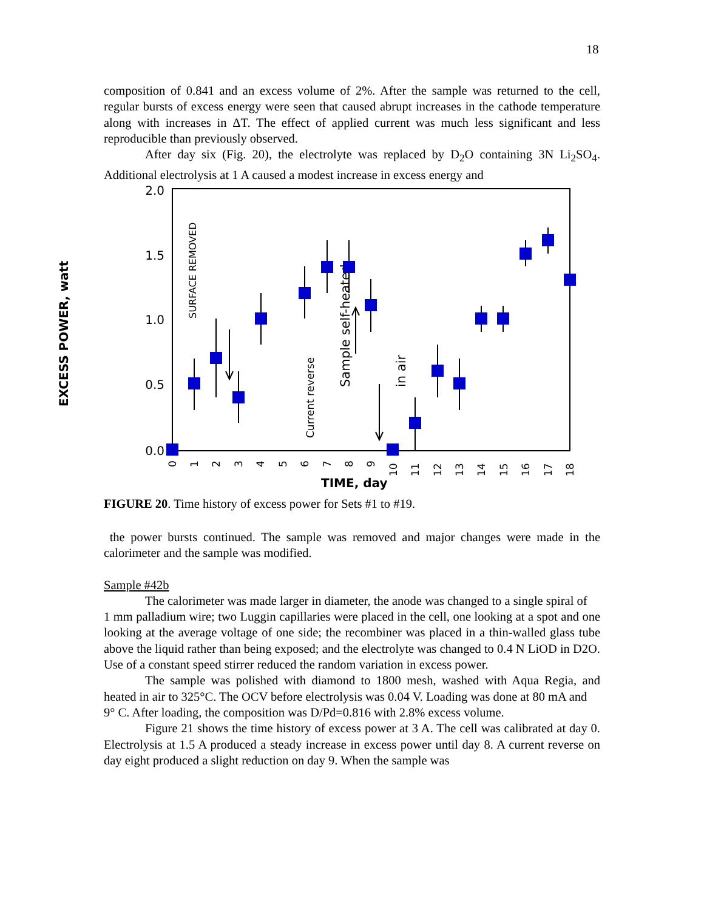18
composition of 0.841 and an excess volume of 2%. After the sample was returned to the cell, regular bursts of excess energy were seen that caused abrupt increases in the cathode temperature along with increases in ΔT. The effect of applied current was much less significant and less reproducible than previously observed.
After day six (Fig. 20), the electrolyte was replaced by D<sub>2</sub>O containing 3N Li<sub>2</sub>SO<sub>4</sub>. Additional electrolysis at 1 A caused a modest increase in excess energy and
2.0
1.5
1.0
0.5
0.0
EXCESS POWER, watt
TIME, day
0
1
2
3
4
5
6
7
8
9
10
11
12
13
14
15
16
17
18
SURFACE REMOVED
Current reverse
Sample self-heated
in air
FIGURE 20. Time history of excess power for Sets #1 to #19.
the power bursts continued. The sample was removed and major changes were made in the calorimeter and the sample was modified.
Sample #42b
The calorimeter was made larger in diameter, the anode was changed to a single spiral of
1 mm palladium wire; two Luggin capillaries were placed in the cell, one looking at a spot and one looking at the average voltage of one side; the recombiner was placed in a thin-walled glass tube above the liquid rather than being exposed; and the electrolyte was changed to 0.4 N LiOD in D2O. Use of a constant speed stirrer reduced the random variation in excess power.
The sample was polished with diamond to 1800 mesh, washed with Aqua Regia, and heated in air to 325°C. The OCV before electrolysis was 0.04 V. Loading was done at 80 mA and
9° C. After loading, the composition was D/Pd=0.816 with 2.8% excess volume.
Figure 21 shows the time history of excess power at 3 A. The cell was calibrated at day 0. Electrolysis at 1.5 A produced a steady increase in excess power until day 8. A current reverse on day eight produced a slight reduction on day 9. When the sample was